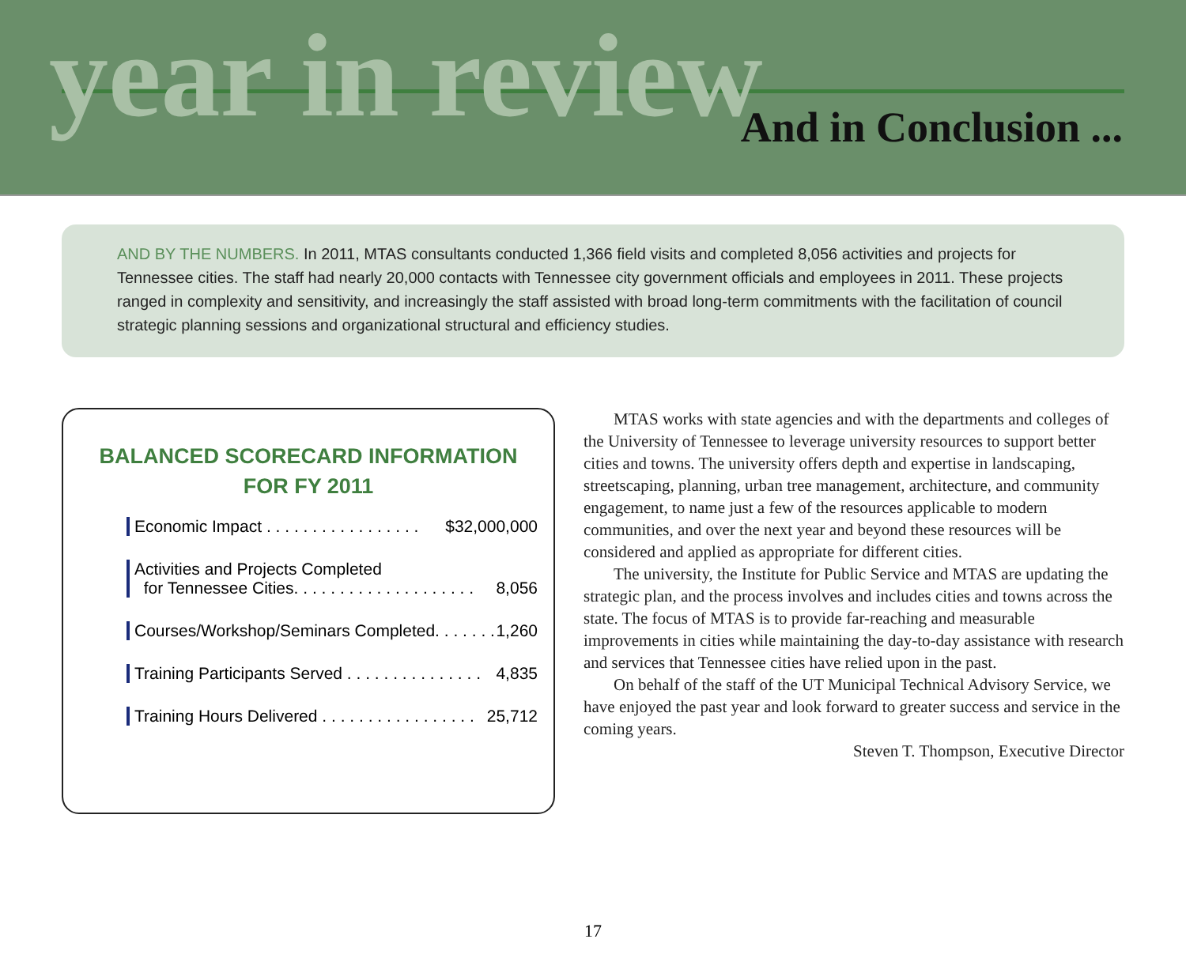year in review And in Conclusion ...
AND BY THE NUMBERS. In 2011, MTAS consultants conducted 1,366 field visits and completed 8,056 activities and projects for Tennessee cities. The staff had nearly 20,000 contacts with Tennessee city government officials and employees in 2011. These projects ranged in complexity and sensitivity, and increasingly the staff assisted with broad long-term commitments with the facilitation of council strategic planning sessions and organizational structural and efficiency studies.
BALANCED SCORECARD INFORMATION
FOR FY 2011
Economic Impact . . . . . . . . . . . . . . . . . $32,000,000
Activities and Projects Completed
for Tennessee Cities. . . . . . . . . . . . . . . . . . . .
8,056
Courses/Workshop/Seminars Completed. . . . . . . 1,260
Training Participants Served . . . . . . . . . . . . . . . 4,835
Training Hours Delivered . . . . . . . . . . . . . . . . . 25,712
MTAS works with state agencies and with the departments and colleges of the University of Tennessee to leverage university resources to support better cities and towns. The university offers depth and expertise in landscaping, streetscaping, planning, urban tree management, architecture, and community engagement, to name just a few of the resources applicable to modern communities, and over the next year and beyond these resources will be considered and applied as appropriate for different cities.
The university, the Institute for Public Service and MTAS are updating the strategic plan, and the process involves and includes cities and towns across the state. The focus of MTAS is to provide far-reaching and measurable improvements in cities while maintaining the day-to-day assistance with research and services that Tennessee cities have relied upon in the past.
On behalf of the staff of the UT Municipal Technical Advisory Service, we have enjoyed the past year and look forward to greater success and service in the coming years.
Steven T. Thompson, Executive Director
17